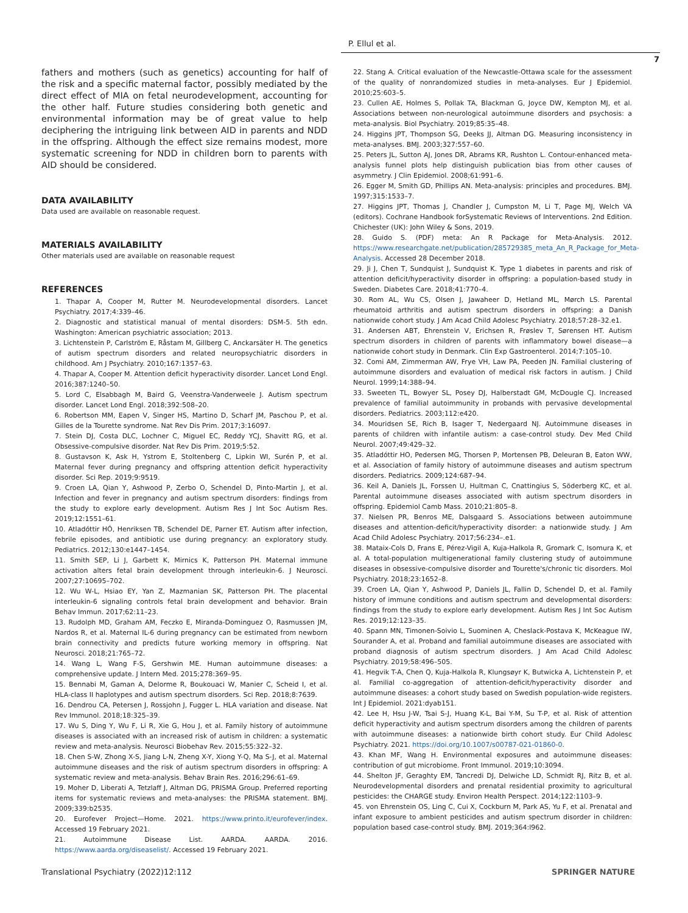P. Ellul et al.
7
fathers and mothers (such as genetics) accounting for half of the risk and a specific maternal factor, possibly mediated by the direct effect of MIA on fetal neurodevelopment, accounting for the other half. Future studies considering both genetic and environmental information may be of great value to help deciphering the intriguing link between AID in parents and NDD in the offspring. Although the effect size remains modest, more systematic screening for NDD in children born to parents with AID should be considered.
DATA AVAILABILITY
Data used are available on reasonable request.
MATERIALS AVAILABILITY
Other materials used are available on reasonable request
REFERENCES
1. Thapar A, Cooper M, Rutter M. Neurodevelopmental disorders. Lancet Psychiatry. 2017;4:339–46.
2. Diagnostic and statistical manual of mental disorders: DSM-5. 5th edn. Washington: American psychiatric association; 2013.
3. Lichtenstein P, Carlström E, Råstam M, Gillberg C, Anckarsäter H. The genetics of autism spectrum disorders and related neuropsychiatric disorders in childhood. Am J Psychiatry. 2010;167:1357–63.
4. Thapar A, Cooper M. Attention deficit hyperactivity disorder. Lancet Lond Engl. 2016;387:1240–50.
5. Lord C, Elsabbagh M, Baird G, Veenstra-Vanderweele J. Autism spectrum disorder. Lancet Lond Engl. 2018;392:508–20.
6. Robertson MM, Eapen V, Singer HS, Martino D, Scharf JM, Paschou P, et al. Gilles de la Tourette syndrome. Nat Rev Dis Prim. 2017;3:16097.
7. Stein DJ, Costa DLC, Lochner C, Miguel EC, Reddy YCJ, Shavitt RG, et al. Obsessive-compulsive disorder. Nat Rev Dis Prim. 2019;5:52.
8. Gustavson K, Ask H, Ystrom E, Stoltenberg C, Lipkin WI, Surén P, et al. Maternal fever during pregnancy and offspring attention deficit hyperactivity disorder. Sci Rep. 2019;9:9519.
9. Croen LA, Qian Y, Ashwood P, Zerbo O, Schendel D, Pinto-Martin J, et al. Infection and fever in pregnancy and autism spectrum disorders: findings from the study to explore early development. Autism Res J Int Soc Autism Res. 2019;12:1551–61.
10. Atladóttir HÓ, Henriksen TB, Schendel DE, Parner ET. Autism after infection, febrile episodes, and antibiotic use during pregnancy: an exploratory study. Pediatrics. 2012;130:e1447–1454.
11. Smith SEP, Li J, Garbett K, Mirnics K, Patterson PH. Maternal immune activation alters fetal brain development through interleukin-6. J Neurosci. 2007;27:10695–702.
12. Wu W-L, Hsiao EY, Yan Z, Mazmanian SK, Patterson PH. The placental interleukin-6 signaling controls fetal brain development and behavior. Brain Behav Immun. 2017;62:11–23.
13. Rudolph MD, Graham AM, Feczko E, Miranda-Dominguez O, Rasmussen JM, Nardos R, et al. Maternal IL-6 during pregnancy can be estimated from newborn brain connectivity and predicts future working memory in offspring. Nat Neurosci. 2018;21:765–72.
14. Wang L, Wang F-S, Gershwin ME. Human autoimmune diseases: a comprehensive update. J Intern Med. 2015;278:369–95.
15. Bennabi M, Gaman A, Delorme R, Boukouaci W, Manier C, Scheid I, et al. HLA-class II haplotypes and autism spectrum disorders. Sci Rep. 2018;8:7639.
16. Dendrou CA, Petersen J, Rossjohn J, Fugger L. HLA variation and disease. Nat Rev Immunol. 2018;18:325–39.
17. Wu S, Ding Y, Wu F, Li R, Xie G, Hou J, et al. Family history of autoimmune diseases is associated with an increased risk of autism in children: a systematic review and meta-analysis. Neurosci Biobehav Rev. 2015;55:322–32.
18. Chen S-W, Zhong X-S, Jiang L-N, Zheng X-Y, Xiong Y-Q, Ma S-J, et al. Maternal autoimmune diseases and the risk of autism spectrum disorders in offspring: A systematic review and meta-analysis. Behav Brain Res. 2016;296:61–69.
19. Moher D, Liberati A, Tetzlaff J, Altman DG, PRISMA Group. Preferred reporting items for systematic reviews and meta-analyses: the PRISMA statement. BMJ. 2009;339:b2535.
20. Eurofever Project—Home. 2021. https://www.printo.it/eurofever/index. Accessed 19 February 2021.
21. Autoimmune Disease List. AARDA. AARDA. 2016. https://www.aarda.org/diseaselist/. Accessed 19 February 2021.
22. Stang A. Critical evaluation of the Newcastle-Ottawa scale for the assessment of the quality of nonrandomized studies in meta-analyses. Eur J Epidemiol. 2010;25:603–5.
23. Cullen AE, Holmes S, Pollak TA, Blackman G, Joyce DW, Kempton MJ, et al. Associations between non-neurological autoimmune disorders and psychosis: a meta-analysis. Biol Psychiatry. 2019;85:35–48.
24. Higgins JPT, Thompson SG, Deeks JJ, Altman DG. Measuring inconsistency in meta-analyses. BMJ. 2003;327:557–60.
25. Peters JL, Sutton AJ, Jones DR, Abrams KR, Rushton L. Contour-enhanced meta-analysis funnel plots help distinguish publication bias from other causes of asymmetry. J Clin Epidemiol. 2008;61:991–6.
26. Egger M, Smith GD, Phillips AN. Meta-analysis: principles and procedures. BMJ. 1997;315:1533–7.
27. Higgins JPT, Thomas J, Chandler J, Cumpston M, Li T, Page MJ, Welch VA (editors). Cochrane Handbook forSystematic Reviews of Interventions. 2nd Edition. Chichester (UK): John Wiley & Sons, 2019.
28. Guido S. (PDF) meta: An R Package for Meta-Analysis. 2012. https://www.researchgate.net/publication/285729385_meta_An_R_Package_for_Meta-Analysis. Accessed 28 December 2018.
29. Ji J, Chen T, Sundquist J, Sundquist K. Type 1 diabetes in parents and risk of attention deficit/hyperactivity disorder in offspring: a population-based study in Sweden. Diabetes Care. 2018;41:770–4.
30. Rom AL, Wu CS, Olsen J, Jawaheer D, Hetland ML, Mørch LS. Parental rheumatoid arthritis and autism spectrum disorders in offspring: a Danish nationwide cohort study. J Am Acad Child Adolesc Psychiatry. 2018;57:28–32.e1.
31. Andersen ABT, Ehrenstein V, Erichsen R, Frøslev T, Sørensen HT. Autism spectrum disorders in children of parents with inflammatory bowel disease—a nationwide cohort study in Denmark. Clin Exp Gastroenterol. 2014;7:105–10.
32. Comi AM, Zimmerman AW, Frye VH, Law PA, Peeden JN. Familial clustering of autoimmune disorders and evaluation of medical risk factors in autism. J Child Neurol. 1999;14:388–94.
33. Sweeten TL, Bowyer SL, Posey DJ, Halberstadt GM, McDougle CJ. Increased prevalence of familial autoimmunity in probands with pervasive developmental disorders. Pediatrics. 2003;112:e420.
34. Mouridsen SE, Rich B, Isager T, Nedergaard NJ. Autoimmune diseases in parents of children with infantile autism: a case-control study. Dev Med Child Neurol. 2007;49:429–32.
35. Atladóttir HO, Pedersen MG, Thorsen P, Mortensen PB, Deleuran B, Eaton WW, et al. Association of family history of autoimmune diseases and autism spectrum disorders. Pediatrics. 2009;124:687–94.
36. Keil A, Daniels JL, Forssen U, Hultman C, Cnattingius S, Söderberg KC, et al. Parental autoimmune diseases associated with autism spectrum disorders in offspring. Epidemiol Camb Mass. 2010;21:805–8.
37. Nielsen PR, Benros ME, Dalsgaard S. Associations between autoimmune diseases and attention-deficit/hyperactivity disorder: a nationwide study. J Am Acad Child Adolesc Psychiatry. 2017;56:234–.e1.
38. Mataix-Cols D, Frans E, Pérez-Vigil A, Kuja-Halkola R, Gromark C, Isomura K, et al. A total-population multigenerational family clustering study of autoimmune diseases in obsessive-compulsive disorder and Tourette's/chronic tic disorders. Mol Psychiatry. 2018;23:1652–8.
39. Croen LA, Qian Y, Ashwood P, Daniels JL, Fallin D, Schendel D, et al. Family history of immune conditions and autism spectrum and developmental disorders: findings from the study to explore early development. Autism Res J Int Soc Autism Res. 2019;12:123–35.
40. Spann MN, Timonen-Soivio L, Suominen A, Cheslack-Postava K, McKeague IW, Sourander A, et al. Proband and familial autoimmune diseases are associated with proband diagnosis of autism spectrum disorders. J Am Acad Child Adolesc Psychiatry. 2019;58:496–505.
41. Hegvik T-A, Chen Q, Kuja-Halkola R, Klungsøyr K, Butwicka A, Lichtenstein P, et al. Familial co-aggregation of attention-deficit/hyperactivity disorder and autoimmune diseases: a cohort study based on Swedish population-wide registers. Int J Epidemiol. 2021:dyab151.
42. Lee H, Hsu J-W, Tsai S-J, Huang K-L, Bai Y-M, Su T-P, et al. Risk of attention deficit hyperactivity and autism spectrum disorders among the children of parents with autoimmune diseases: a nationwide birth cohort study. Eur Child Adolesc Psychiatry. 2021. https://doi.org/10.1007/s00787-021-01860-0.
43. Khan MF, Wang H. Environmental exposures and autoimmune diseases: contribution of gut microbiome. Front Immunol. 2019;10:3094.
44. Shelton JF, Geraghty EM, Tancredi DJ, Delwiche LD, Schmidt RJ, Ritz B, et al. Neurodevelopmental disorders and prenatal residential proximity to agricultural pesticides: the CHARGE study. Environ Health Perspect. 2014;122:1103–9.
45. von Ehrenstein OS, Ling C, Cui X, Cockburn M, Park AS, Yu F, et al. Prenatal and infant exposure to ambient pesticides and autism spectrum disorder in children: population based case-control study. BMJ. 2019;364:l962.
Translational Psychiatry (2022)12:112 SPRINGER NATURE